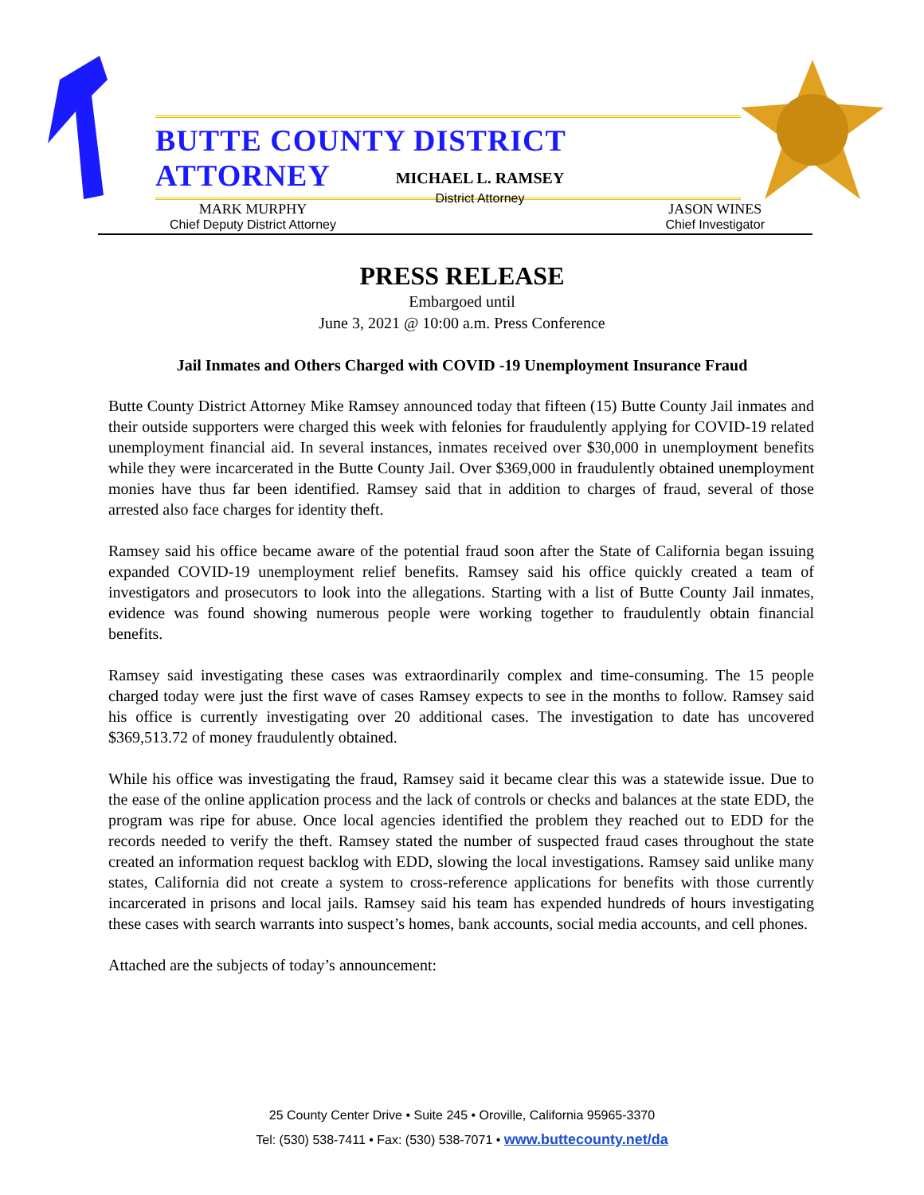BUTTE COUNTY DISTRICT ATTORNEY
MICHAEL L. RAMSEY
District Attorney
MARK MURPHY
Chief Deputy District Attorney
JASON WINES
Chief Investigator
PRESS RELEASE
Embargoed until
June 3, 2021 @ 10:00 a.m. Press Conference
Jail Inmates and Others Charged with COVID -19 Unemployment Insurance Fraud
Butte County District Attorney Mike Ramsey announced today that fifteen (15) Butte County Jail inmates and their outside supporters were charged this week with felonies for fraudulently applying for COVID-19 related unemployment financial aid. In several instances, inmates received over $30,000 in unemployment benefits while they were incarcerated in the Butte County Jail. Over $369,000 in fraudulently obtained unemployment monies have thus far been identified. Ramsey said that in addition to charges of fraud, several of those arrested also face charges for identity theft.
Ramsey said his office became aware of the potential fraud soon after the State of California began issuing expanded COVID-19 unemployment relief benefits. Ramsey said his office quickly created a team of investigators and prosecutors to look into the allegations. Starting with a list of Butte County Jail inmates, evidence was found showing numerous people were working together to fraudulently obtain financial benefits.
Ramsey said investigating these cases was extraordinarily complex and time-consuming. The 15 people charged today were just the first wave of cases Ramsey expects to see in the months to follow. Ramsey said his office is currently investigating over 20 additional cases. The investigation to date has uncovered $369,513.72 of money fraudulently obtained.
While his office was investigating the fraud, Ramsey said it became clear this was a statewide issue. Due to the ease of the online application process and the lack of controls or checks and balances at the state EDD, the program was ripe for abuse. Once local agencies identified the problem they reached out to EDD for the records needed to verify the theft. Ramsey stated the number of suspected fraud cases throughout the state created an information request backlog with EDD, slowing the local investigations. Ramsey said unlike many states, California did not create a system to cross-reference applications for benefits with those currently incarcerated in prisons and local jails. Ramsey said his team has expended hundreds of hours investigating these cases with search warrants into suspect’s homes, bank accounts, social media accounts, and cell phones.
Attached are the subjects of today’s announcement:
25 County Center Drive • Suite 245 • Oroville, California 95965-3370
Tel: (530) 538-7411 • Fax: (530) 538-7071 • www.buttecounty.net/da